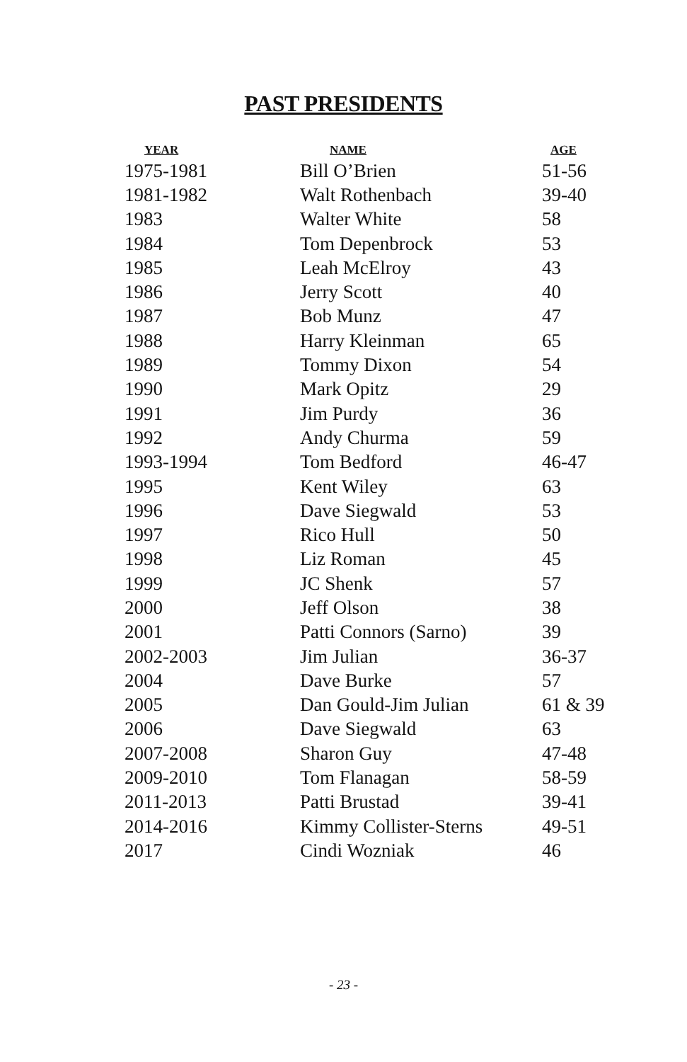PAST PRESIDENTS
| YEAR | NAME | AGE |
| --- | --- | --- |
| 1975-1981 | Bill O’Brien | 51-56 |
| 1981-1982 | Walt Rothenbach | 39-40 |
| 1983 | Walter White | 58 |
| 1984 | Tom Depenbrock | 53 |
| 1985 | Leah McElroy | 43 |
| 1986 | Jerry Scott | 40 |
| 1987 | Bob Munz | 47 |
| 1988 | Harry Kleinman | 65 |
| 1989 | Tommy Dixon | 54 |
| 1990 | Mark Opitz | 29 |
| 1991 | Jim Purdy | 36 |
| 1992 | Andy Churma | 59 |
| 1993-1994 | Tom Bedford | 46-47 |
| 1995 | Kent Wiley | 63 |
| 1996 | Dave Siegwald | 53 |
| 1997 | Rico Hull | 50 |
| 1998 | Liz Roman | 45 |
| 1999 | JC Shenk | 57 |
| 2000 | Jeff Olson | 38 |
| 2001 | Patti Connors (Sarno) | 39 |
| 2002-2003 | Jim Julian | 36-37 |
| 2004 | Dave Burke | 57 |
| 2005 | Dan Gould-Jim Julian | 61 & 39 |
| 2006 | Dave Siegwald | 63 |
| 2007-2008 | Sharon Guy | 47-48 |
| 2009-2010 | Tom Flanagan | 58-59 |
| 2011-2013 | Patti Brustad | 39-41 |
| 2014-2016 | Kimmy Collister-Sterns | 49-51 |
| 2017 | Cindi Wozniak | 46 |
- 23 -